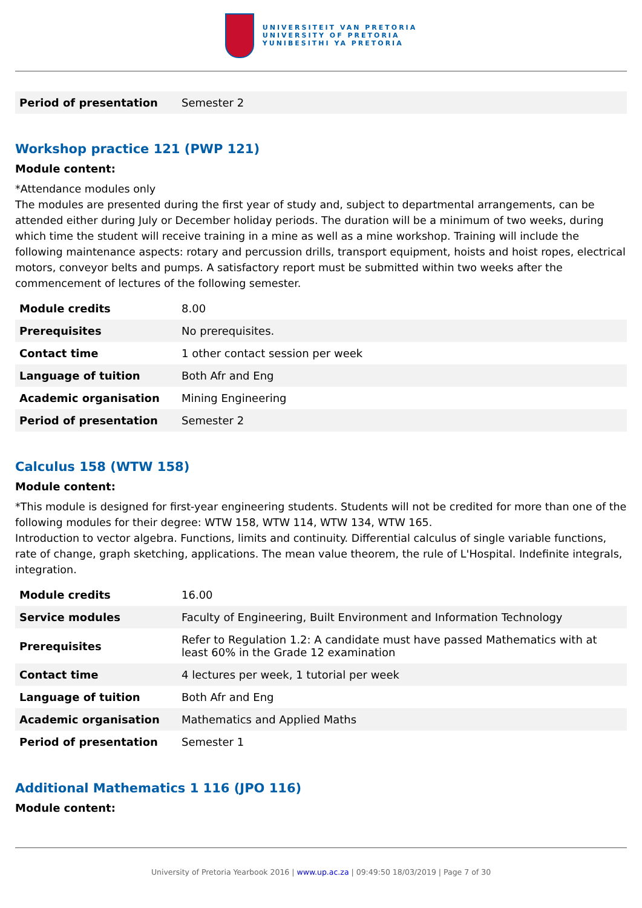UNIVERSITEIT VAN PRETORIA
UNIVERSITY OF PRETORIA
YUNIBESITHI YA PRETORIA
| Period of presentation | Semester 2 |
Workshop practice 121 (PWP 121)
Module content:
*Attendance modules only
The modules are presented during the first year of study and, subject to departmental arrangements, can be attended either during July or December holiday periods. The duration will be a minimum of two weeks, during which time the student will receive training in a mine as well as a mine workshop. Training will include the following maintenance aspects: rotary and percussion drills, transport equipment, hoists and hoist ropes, electrical motors, conveyor belts and pumps. A satisfactory report must be submitted within two weeks after the commencement of lectures of the following semester.
| Module credits | 8.00 |
| Prerequisites | No prerequisites. |
| Contact time | 1 other contact session per week |
| Language of tuition | Both Afr and Eng |
| Academic organisation | Mining Engineering |
| Period of presentation | Semester 2 |
Calculus 158 (WTW 158)
Module content:
*This module is designed for first-year engineering students. Students will not be credited for more than one of the following modules for their degree: WTW 158, WTW 114, WTW 134, WTW 165.
Introduction to vector algebra. Functions, limits and continuity. Differential calculus of single variable functions, rate of change, graph sketching, applications. The mean value theorem, the rule of L'Hospital. Indefinite integrals, integration.
| Module credits | 16.00 |
| Service modules | Faculty of Engineering, Built Environment and Information Technology |
| Prerequisites | Refer to Regulation 1.2: A candidate must have passed Mathematics with at least 60% in the Grade 12 examination |
| Contact time | 4 lectures per week, 1 tutorial per week |
| Language of tuition | Both Afr and Eng |
| Academic organisation | Mathematics and Applied Maths |
| Period of presentation | Semester 1 |
Additional Mathematics 1 116 (JPO 116)
Module content:
University of Pretoria Yearbook 2016 | www.up.ac.za | 09:49:50 18/03/2019 | Page 7 of 30